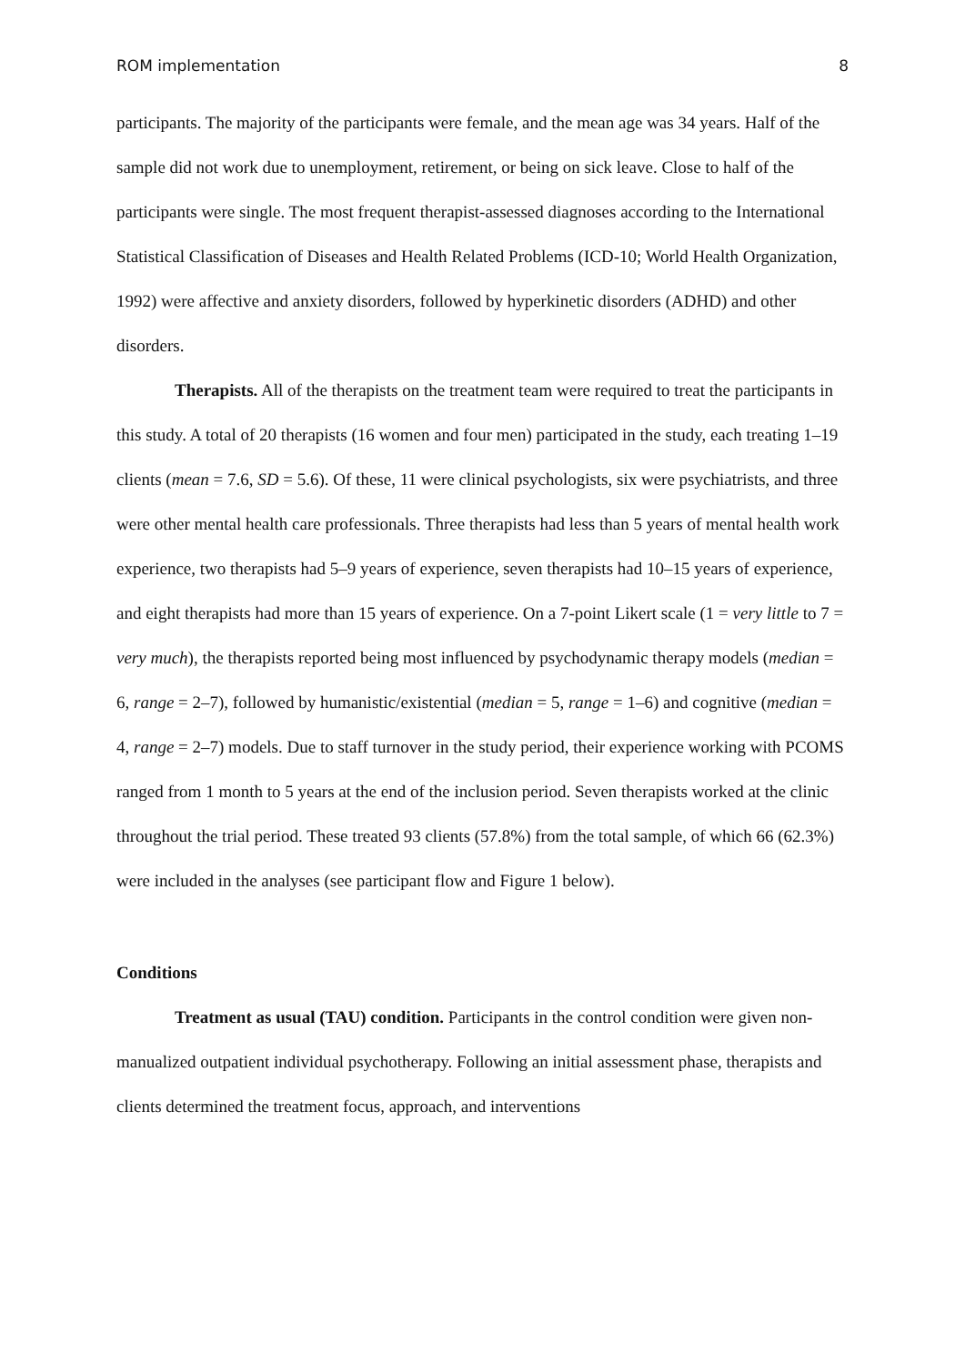ROM implementation 8
participants. The majority of the participants were female, and the mean age was 34 years. Half of the sample did not work due to unemployment, retirement, or being on sick leave. Close to half of the participants were single. The most frequent therapist-assessed diagnoses according to the International Statistical Classification of Diseases and Health Related Problems (ICD-10; World Health Organization, 1992) were affective and anxiety disorders, followed by hyperkinetic disorders (ADHD) and other disorders.
Therapists. All of the therapists on the treatment team were required to treat the participants in this study. A total of 20 therapists (16 women and four men) participated in the study, each treating 1–19 clients (mean = 7.6, SD = 5.6). Of these, 11 were clinical psychologists, six were psychiatrists, and three were other mental health care professionals. Three therapists had less than 5 years of mental health work experience, two therapists had 5–9 years of experience, seven therapists had 10–15 years of experience, and eight therapists had more than 15 years of experience. On a 7-point Likert scale (1 = very little to 7 = very much), the therapists reported being most influenced by psychodynamic therapy models (median = 6, range = 2–7), followed by humanistic/existential (median = 5, range = 1–6) and cognitive (median = 4, range = 2–7) models. Due to staff turnover in the study period, their experience working with PCOMS ranged from 1 month to 5 years at the end of the inclusion period. Seven therapists worked at the clinic throughout the trial period. These treated 93 clients (57.8%) from the total sample, of which 66 (62.3%) were included in the analyses (see participant flow and Figure 1 below).
Conditions
Treatment as usual (TAU) condition. Participants in the control condition were given non-manualized outpatient individual psychotherapy. Following an initial assessment phase, therapists and clients determined the treatment focus, approach, and interventions